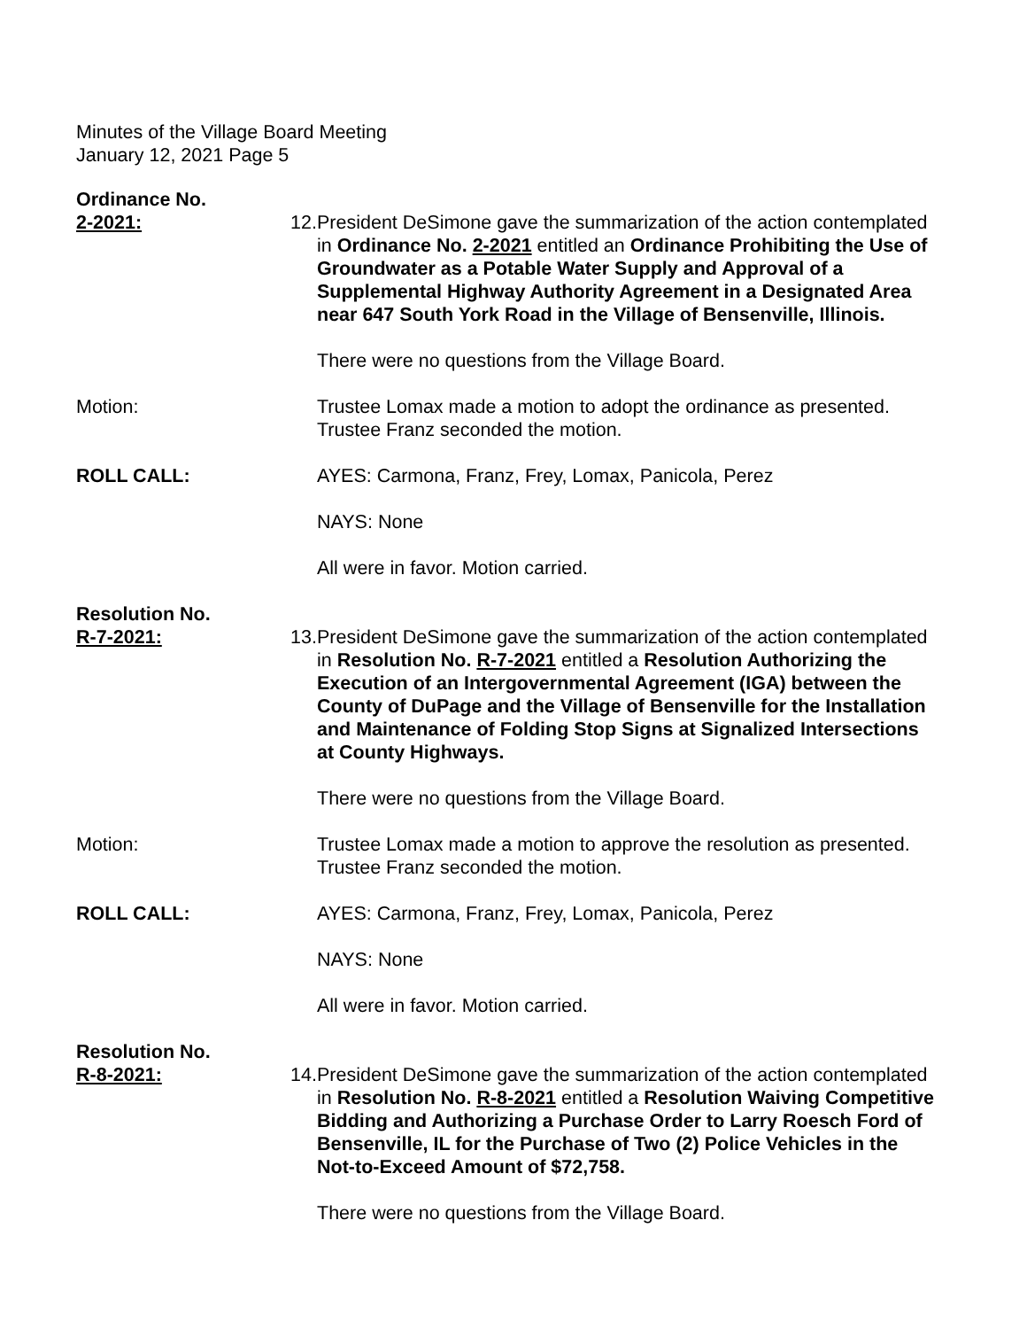Minutes of the Village Board Meeting
January 12, 2021 Page 5
Ordinance No.
2-2021:
12. President DeSimone gave the summarization of the action contemplated in Ordinance No. 2-2021 entitled an Ordinance Prohibiting the Use of Groundwater as a Potable Water Supply and Approval of a Supplemental Highway Authority Agreement in a Designated Area near 647 South York Road in the Village of Bensenville, Illinois.
There were no questions from the Village Board.
Motion: Trustee Lomax made a motion to adopt the ordinance as presented. Trustee Franz seconded the motion.
ROLL CALL: AYES: Carmona, Franz, Frey, Lomax, Panicola, Perez
NAYS: None
All were in favor. Motion carried.
Resolution No.
R-7-2021:
13. President DeSimone gave the summarization of the action contemplated in Resolution No. R-7-2021 entitled a Resolution Authorizing the Execution of an Intergovernmental Agreement (IGA) between the County of DuPage and the Village of Bensenville for the Installation and Maintenance of Folding Stop Signs at Signalized Intersections at County Highways.
There were no questions from the Village Board.
Motion: Trustee Lomax made a motion to approve the resolution as presented. Trustee Franz seconded the motion.
ROLL CALL: AYES: Carmona, Franz, Frey, Lomax, Panicola, Perez
NAYS: None
All were in favor. Motion carried.
Resolution No.
R-8-2021:
14. President DeSimone gave the summarization of the action contemplated in Resolution No. R-8-2021 entitled a Resolution Waiving Competitive Bidding and Authorizing a Purchase Order to Larry Roesch Ford of Bensenville, IL for the Purchase of Two (2) Police Vehicles in the Not-to-Exceed Amount of $72,758.
There were no questions from the Village Board.